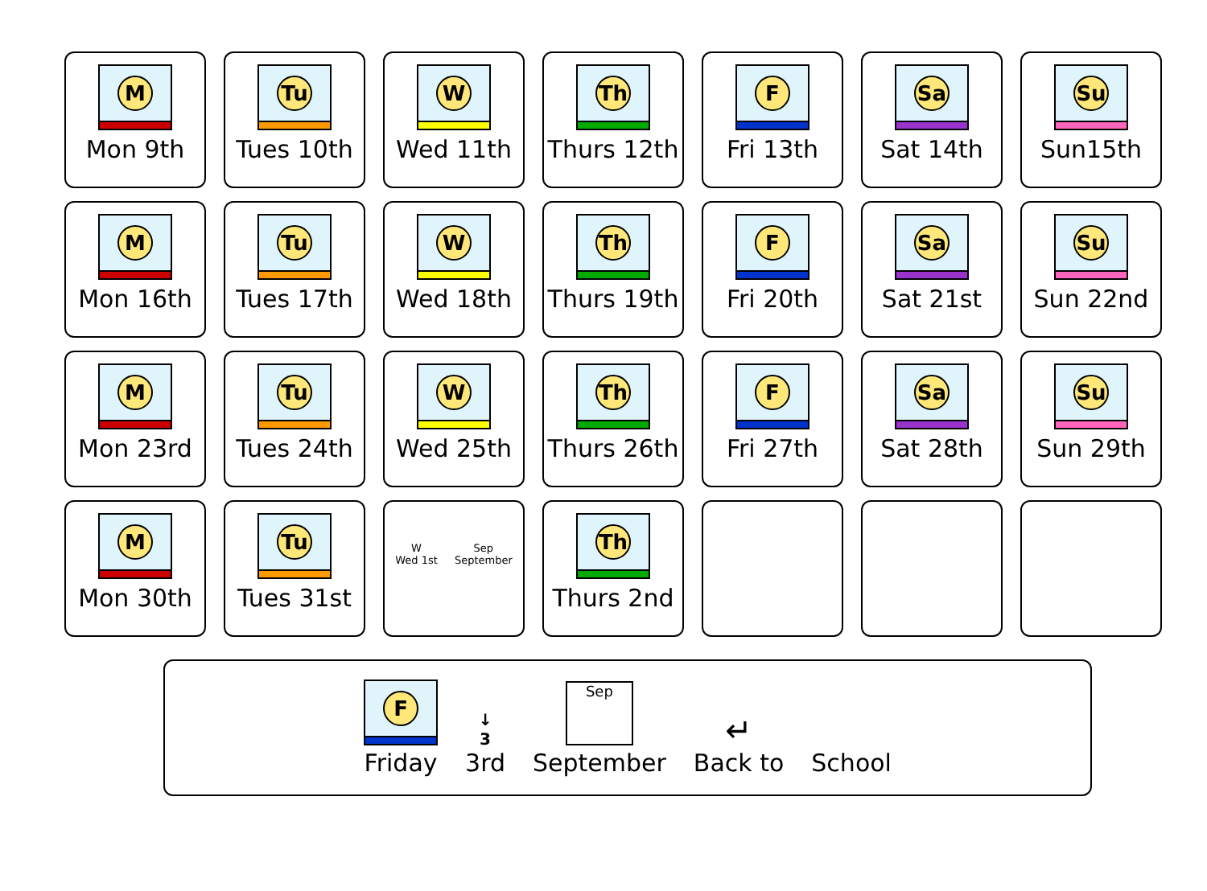| M Mon 9th | Tu Tues 10th | W Wed 11th | Th Thurs 12th | F Fri 13th | Sa Sat 14th | Su Sun15th |
| M Mon 16th | Tu Tues 17th | W Wed 18th | Th Thurs 19th | F Fri 20th | Sa Sat 21st | Su Sun 22nd |
| M Mon 23rd | Tu Tues 24th | W Wed 25th | Th Thurs 26th | F Fri 27th | Sa Sat 28th | Su Sun 29th |
| M Mon 30th | Tu Tues 31st | W Wed 1st Sep September | Th Thurs 2nd | | | |
F
Friday
↓
3
3rd
Sep
September
↵
Back to
School